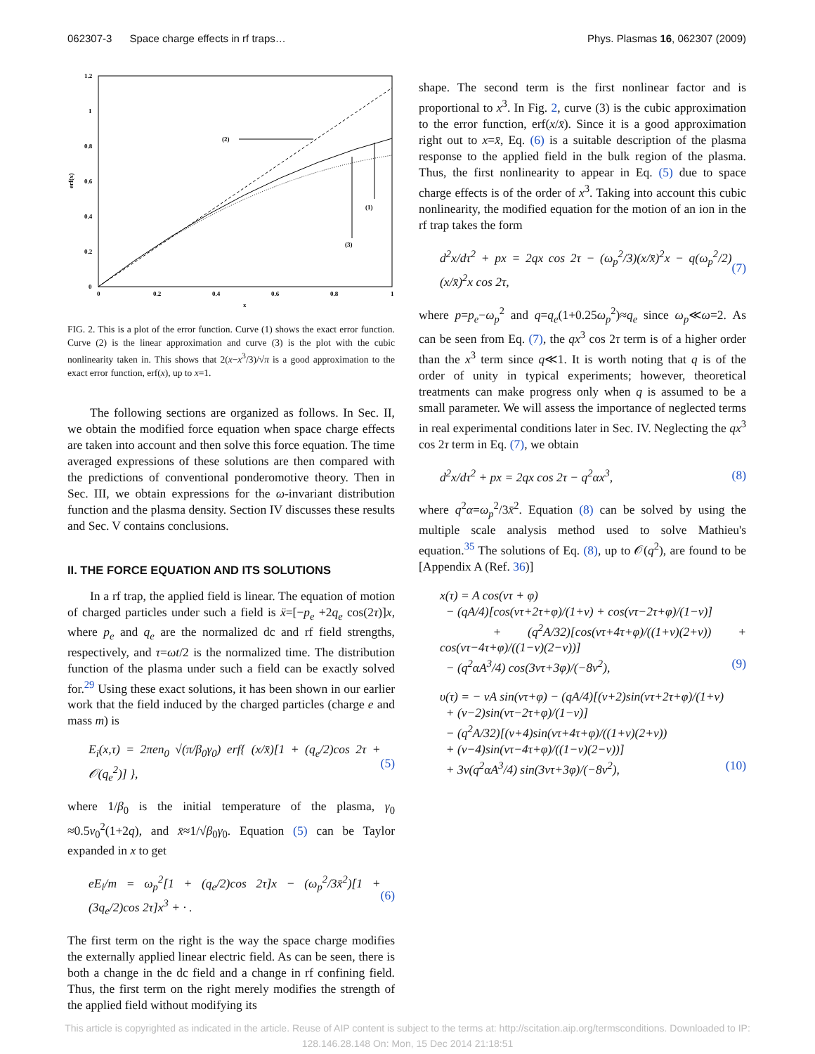062307-3 Space charge effects in rf traps… Phys. Plasmas 16, 062307 (2009)
1.2
1
0.8
0.6
0.4
0.2
0
0
0.2
0.4
0.6
0.8
1
x
erf(x)
(2)
(1)
(3)
FIG. 2. This is a plot of the error function. Curve (1) shows the exact error function. Curve (2) is the linear approximation and curve (3) is the plot with the cubic nonlinearity taken in. This shows that 2(x−x<sup>3</sup>/3)/√π is a good approximation to the exact error function, erf(x), up to x=1.
The following sections are organized as follows. In Sec. II, we obtain the modified force equation when space charge effects are taken into account and then solve this force equation. The time averaged expressions of these solutions are then compared with the predictions of conventional ponderomotive theory. Then in Sec. III, we obtain expressions for the ω-invariant distribution function and the plasma density. Section IV discusses these results and Sec. V contains conclusions.
II. THE FORCE EQUATION AND ITS SOLUTIONS
In a rf trap, the applied field is linear. The equation of motion of charged particles under such a field is ẍ=[−p<sub>e</sub> +2q<sub>e</sub> cos(2τ)]x, where p<sub>e</sub> and q<sub>e</sub> are the normalized dc and rf field strengths, respectively, and τ=ωt/2 is the normalized time. The distribution function of the plasma under such a field can be exactly solved for.<sup>29</sup> Using these exact solutions, it has been shown in our earlier work that the field induced by the charged particles (charge e and mass m) is
E<sub>i</sub>(x,τ) = 2πen<sub>0</sub> √(π/β<sub>0</sub>γ<sub>0</sub>) erf{ (x/x̄)[1 + (q<sub>e</sub>/2)cos 2τ + 𝒪(q<sub>e</sub><sup>2</sup>)] }, (5)
where 1/β<sub>0</sub> is the initial temperature of the plasma, γ<sub>0</sub> ≈0.5ν<sub>0</sub><sup>2</sup>(1+2q), and x̄≈1/√β<sub>0</sub>γ<sub>0</sub>. Equation (5) can be Taylor expanded in x to get
eE<sub>i</sub>/m = ω<sub>p</sub><sup>2</sup>[1 + (q<sub>e</sub>/2)cos 2τ]x − (ω<sub>p</sub><sup>2</sup>/3x̄<sup>2</sup>)[1 + (3q<sub>e</sub>/2)cos 2τ]x<sup>3</sup> + · . (6)
The first term on the right is the way the space charge modifies the externally applied linear electric field. As can be seen, there is both a change in the dc field and a change in rf confining field. Thus, the first term on the right merely modifies the strength of the applied field without modifying its
shape. The second term is the first nonlinear factor and is proportional to x<sup>3</sup>. In Fig. 2, curve (3) is the cubic approximation to the error function, erf(x/x̄). Since it is a good approximation right out to x=x̄, Eq. (6) is a suitable description of the plasma response to the applied field in the bulk region of the plasma. Thus, the first nonlinearity to appear in Eq. (5) due to space charge effects is of the order of x<sup>3</sup>. Taking into account this cubic nonlinearity, the modified equation for the motion of an ion in the rf trap takes the form
d<sup>2</sup>x/dτ<sup>2</sup> + px = 2qx cos 2τ − (ω<sub>p</sub><sup>2</sup>/3)(x/x̄)<sup>2</sup>x − q(ω<sub>p</sub><sup>2</sup>/2)(x/x̄)<sup>2</sup>x cos 2τ, (7)
where p=p<sub>e</sub>−ω<sub>p</sub><sup>2</sup> and q=q<sub>e</sub>(1+0.25ω<sub>p</sub><sup>2</sup>)≈q<sub>e</sub> since ω<sub>p</sub>≪ω=2. As can be seen from Eq. (7), the qx<sup>3</sup> cos 2τ term is of a higher order than the x<sup>3</sup> term since q≪1. It is worth noting that q is of the order of unity in typical experiments; however, theoretical treatments can make progress only when q is assumed to be a small parameter. We will assess the importance of neglected terms in real experimental conditions later in Sec. IV. Neglecting the qx<sup>3</sup> cos 2τ term in Eq. (7), we obtain
d<sup>2</sup>x/dτ<sup>2</sup> + px = 2qx cos 2τ − q<sup>2</sup>αx<sup>3</sup>, (8)
where q<sup>2</sup>α=ω<sub>p</sub><sup>2</sup>/3x̄<sup>2</sup>. Equation (8) can be solved by using the multiple scale analysis method used to solve Mathieu's equation.<sup>35</sup> The solutions of Eq. (8), up to 𝒪(q<sup>2</sup>), are found to be [Appendix A (Ref. 36)]
x(τ) = A cos(ντ + φ)
− (qA/4)[cos(ντ+2τ+φ)/(1+ν) + cos(ντ−2τ+φ)/(1−ν)]
+ (q<sup>2</sup>A/32)[cos(ντ+4τ+φ)/((1+ν)(2+ν)) + cos(ντ−4τ+φ)/((1−ν)(2−ν))]
− (q<sup>2</sup>αA<sup>3</sup>/4) cos(3ντ+3φ)/(−8ν<sup>2</sup>), (9)
υ(τ) = − νA sin(ντ+φ) − (qA/4)[(ν+2)sin(ντ+2τ+φ)/(1+ν)
+ (ν−2)sin(ντ−2τ+φ)/(1−ν)]
− (q<sup>2</sup>A/32)[(ν+4)sin(ντ+4τ+φ)/((1+ν)(2+ν))
+ (ν−4)sin(ντ−4τ+φ)/((1−ν)(2−ν))]
+ 3ν(q<sup>2</sup>αA<sup>3</sup>/4) sin(3ντ+3φ)/(−8ν<sup>2</sup>), (10)
This article is copyrighted as indicated in the article. Reuse of AIP content is subject to the terms at: http://scitation.aip.org/termsconditions. Downloaded to IP:
128.146.28.148 On: Mon, 15 Dec 2014 21:18:51